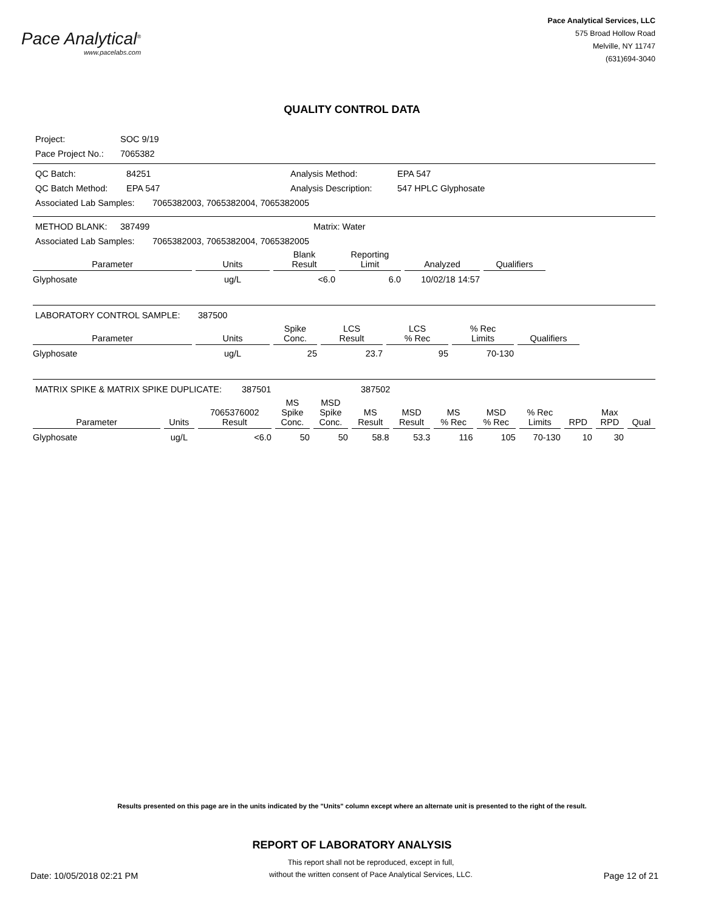Pace Analytical<sup>®</sup>
www.pacelabs.com
Pace Analytical Services, LLC
575 Broad Hollow Road
Melville, NY 11747
(631)694-3040
QUALITY CONTROL DATA
Project: SOC 9/19
Pace Project No.: 7065382
QC Batch: 84251 Analysis Method: EPA 547
QC Batch Method: EPA 547 Analysis Description: 547 HPLC Glyphosate
Associated Lab Samples: 7065382003, 7065382004, 7065382005
METHOD BLANK: 387499 Matrix: Water
Associated Lab Samples: 7065382003, 7065382004, 7065382005
| Parameter | Units | Blank Result | Reporting Limit | Analyzed | Qualifiers |
| --- | --- | --- | --- | --- | --- |
| Glyphosate | ug/L | <6.0 | 6.0 | 10/02/18 14:57 | |
LABORATORY CONTROL SAMPLE: 387500
| Parameter | Units | Spike Conc. | LCS Result | LCS % Rec | % Rec Limits | Qualifiers |
| --- | --- | --- | --- | --- | --- | --- |
| Glyphosate | ug/L | 25 | 23.7 | 95 | 70-130 | |
MATRIX SPIKE & MATRIX SPIKE DUPLICATE: 387501 387502
| Parameter | Units | 7065376002 Result | MS Spike Conc. | MSD Spike Conc. | MS Result | MSD Result | MS % Rec | MSD % Rec | % Rec Limits | RPD | Max RPD | Qual |
| --- | --- | --- | --- | --- | --- | --- | --- | --- | --- | --- | --- | --- |
| Glyphosate | ug/L | <6.0 | 50 | 50 | 58.8 | 53.3 | 116 | 105 | 70-130 | 10 | 30 | |
Results presented on this page are in the units indicated by the "Units" column except where an alternate unit is presented to the right of the result.
REPORT OF LABORATORY ANALYSIS
Date: 10/05/2018 02:21 PM This report shall not be reproduced, except in full,
without the written consent of Pace Analytical Services, LLC. Page 12 of 21